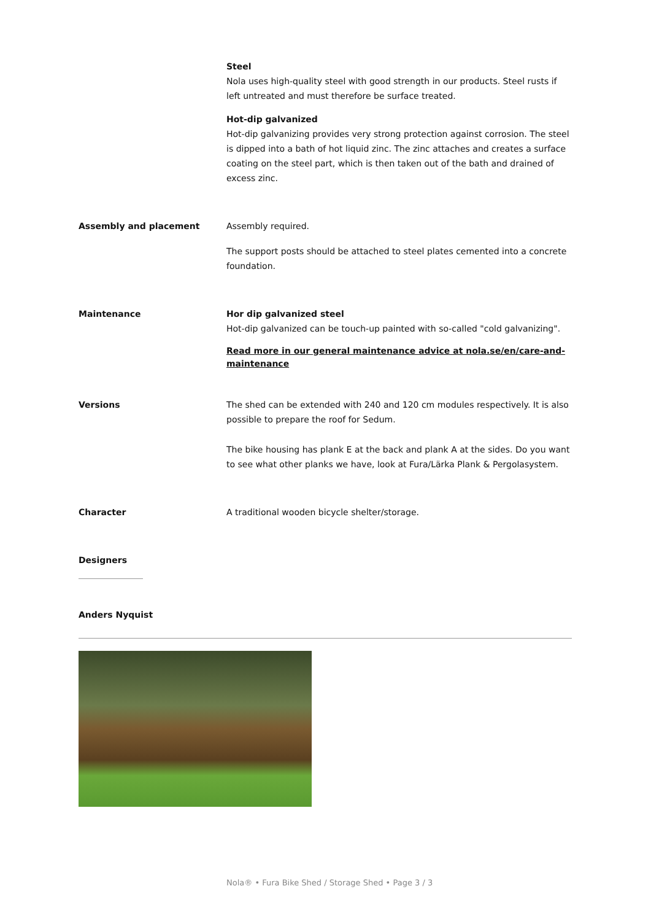Steel
Nola uses high-quality steel with good strength in our products. Steel rusts if left untreated and must therefore be surface treated.
Hot-dip galvanized
Hot-dip galvanizing provides very strong protection against corrosion. The steel is dipped into a bath of hot liquid zinc. The zinc attaches and creates a surface coating on the steel part, which is then taken out of the bath and drained of excess zinc.
Assembly and placement Assembly required.
The support posts should be attached to steel plates cemented into a concrete foundation.
Maintenance Hor dip galvanized steel
Hot-dip galvanized can be touch-up painted with so-called "cold galvanizing".
Read more in our general maintenance advice at nola.se/en/care-and-maintenance
Versions The shed can be extended with 240 and 120 cm modules respectively. It is also possible to prepare the roof for Sedum.
The bike housing has plank E at the back and plank A at the sides. Do you want to see what other planks we have, look at Fura/Lärka Plank & Pergolasystem.
Character A traditional wooden bicycle shelter/storage.
Designers
Anders Nyquist
Nola® • Fura Bike Shed / Storage Shed • Page 3 / 3